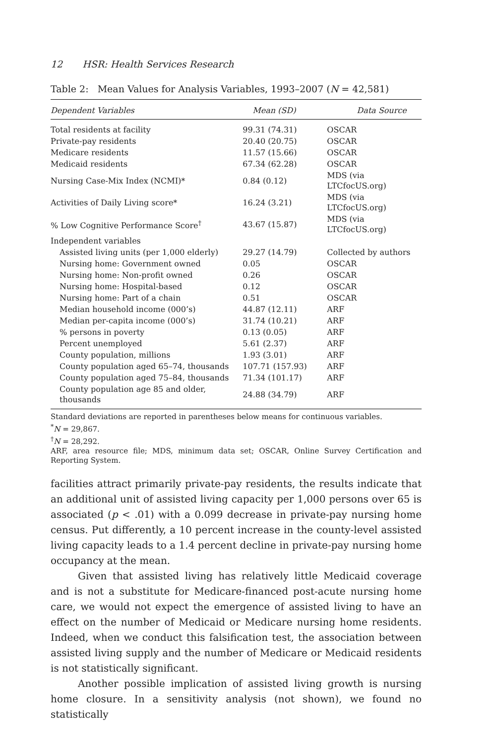12 HSR: Health Services Research
Table 2: Mean Values for Analysis Variables, 1993–2007 (N = 42,581)
| Dependent Variables | Mean (SD) | Data Source |
| --- | --- | --- |
| Total residents at facility | 99.31 (74.31) | OSCAR |
| Private-pay residents | 20.40 (20.75) | OSCAR |
| Medicare residents | 11.57 (15.66) | OSCAR |
| Medicaid residents | 67.34 (62.28) | OSCAR |
| Nursing Case-Mix Index (NCMI)* | 0.84 (0.12) | MDS (via LTCfocUS.org) |
| Activities of Daily Living score* | 16.24 (3.21) | MDS (via LTCfocUS.org) |
| % Low Cognitive Performance Score<sup>†</sup> | 43.67 (15.87) | MDS (via LTCfocUS.org) |
| Independent variables | | |
| Assisted living units (per 1,000 elderly) | 29.27 (14.79) | Collected by authors |
| Nursing home: Government owned | 0.05 | OSCAR |
| Nursing home: Non-profit owned | 0.26 | OSCAR |
| Nursing home: Hospital-based | 0.12 | OSCAR |
| Nursing home: Part of a chain | 0.51 | OSCAR |
| Median household income (000’s) | 44.87 (12.11) | ARF |
| Median per-capita income (000’s) | 31.74 (10.21) | ARF |
| % persons in poverty | 0.13 (0.05) | ARF |
| Percent unemployed | 5.61 (2.37) | ARF |
| County population, millions | 1.93 (3.01) | ARF |
| County population aged 65–74, thousands | 107.71 (157.93) | ARF |
| County population aged 75–84, thousands | 71.34 (101.17) | ARF |
| County population age 85 and older, thousands | 24.88 (34.79) | ARF |
Standard deviations are reported in parentheses below means for continuous variables.
<sup>*</sup> N = 29,867.
<sup>†</sup> N = 28,292.
ARF, area resource file; MDS, minimum data set; OSCAR, Online Survey Certification and Reporting System.
facilities attract primarily private-pay residents, the results indicate that an additional unit of assisted living capacity per 1,000 persons over 65 is associated (p < .01) with a 0.099 decrease in private-pay nursing home census. Put differently, a 10 percent increase in the county-level assisted living capacity leads to a 1.4 percent decline in private-pay nursing home occupancy at the mean.
Given that assisted living has relatively little Medicaid coverage and is not a substitute for Medicare-financed post-acute nursing home care, we would not expect the emergence of assisted living to have an effect on the number of Medicaid or Medicare nursing home residents. Indeed, when we conduct this falsification test, the association between assisted living supply and the number of Medicare or Medicaid residents is not statistically significant.
Another possible implication of assisted living growth is nursing home closure. In a sensitivity analysis (not shown), we found no statistically